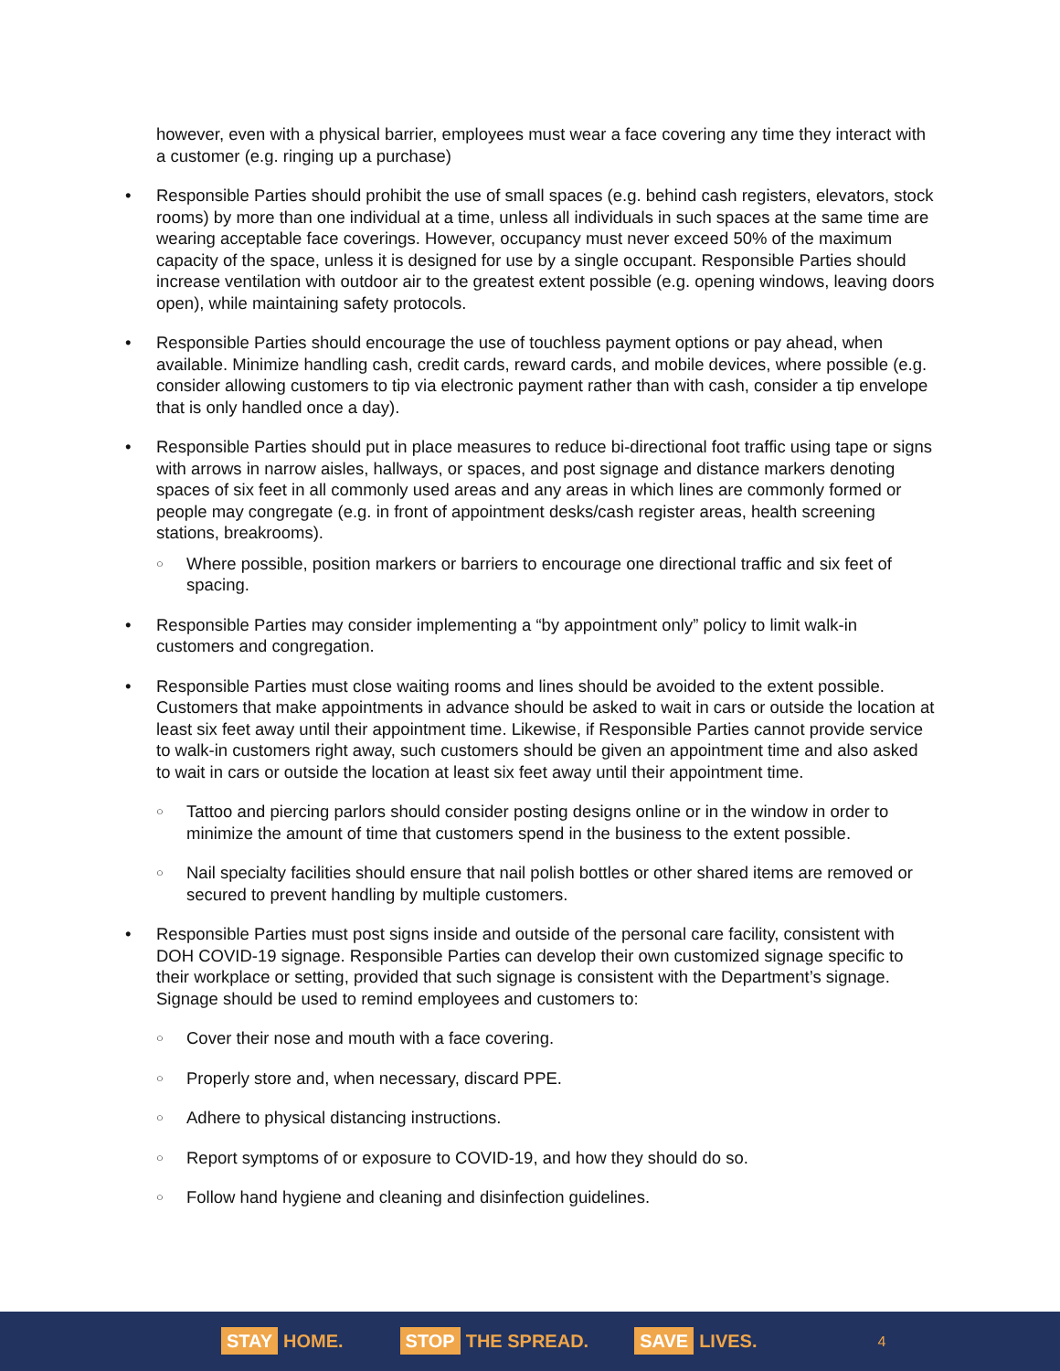however, even with a physical barrier, employees must wear a face covering any time they interact with a customer (e.g. ringing up a purchase)
Responsible Parties should prohibit the use of small spaces (e.g. behind cash registers, elevators, stock rooms) by more than one individual at a time, unless all individuals in such spaces at the same time are wearing acceptable face coverings. However, occupancy must never exceed 50% of the maximum capacity of the space, unless it is designed for use by a single occupant. Responsible Parties should increase ventilation with outdoor air to the greatest extent possible (e.g. opening windows, leaving doors open), while maintaining safety protocols.
Responsible Parties should encourage the use of touchless payment options or pay ahead, when available. Minimize handling cash, credit cards, reward cards, and mobile devices, where possible (e.g. consider allowing customers to tip via electronic payment rather than with cash, consider a tip envelope that is only handled once a day).
Responsible Parties should put in place measures to reduce bi-directional foot traffic using tape or signs with arrows in narrow aisles, hallways, or spaces, and post signage and distance markers denoting spaces of six feet in all commonly used areas and any areas in which lines are commonly formed or people may congregate (e.g. in front of appointment desks/cash register areas, health screening stations, breakrooms).
Where possible, position markers or barriers to encourage one directional traffic and six feet of spacing.
Responsible Parties may consider implementing a “by appointment only” policy to limit walk-in customers and congregation.
Responsible Parties must close waiting rooms and lines should be avoided to the extent possible. Customers that make appointments in advance should be asked to wait in cars or outside the location at least six feet away until their appointment time. Likewise, if Responsible Parties cannot provide service to walk-in customers right away, such customers should be given an appointment time and also asked to wait in cars or outside the location at least six feet away until their appointment time.
Tattoo and piercing parlors should consider posting designs online or in the window in order to minimize the amount of time that customers spend in the business to the extent possible.
Nail specialty facilities should ensure that nail polish bottles or other shared items are removed or secured to prevent handling by multiple customers.
Responsible Parties must post signs inside and outside of the personal care facility, consistent with DOH COVID-19 signage. Responsible Parties can develop their own customized signage specific to their workplace or setting, provided that such signage is consistent with the Department’s signage. Signage should be used to remind employees and customers to:
Cover their nose and mouth with a face covering.
Properly store and, when necessary, discard PPE.
Adhere to physical distancing instructions.
Report symptoms of or exposure to COVID-19, and how they should do so.
Follow hand hygiene and cleaning and disinfection guidelines.
STAY HOME.
STOP THE SPREAD.
SAVE LIVES.
4